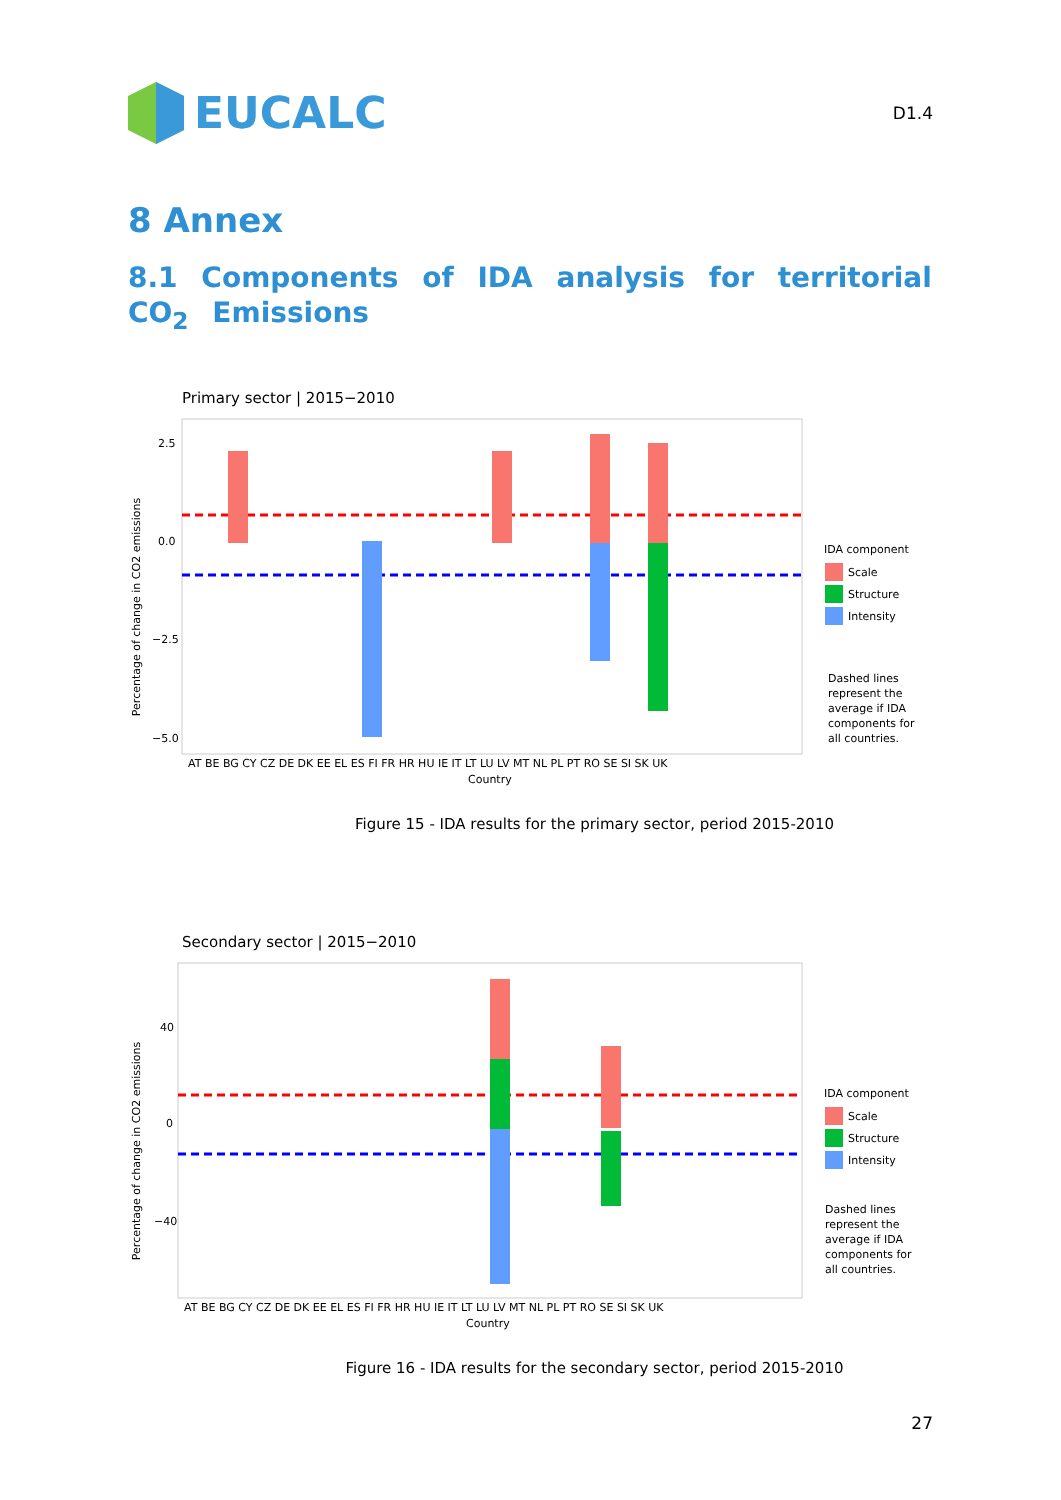EUCALC
D1.4
8 Annex
8.1 Components of IDA analysis for territorial CO<sub>2</sub> Emissions
Primary sector | 2015−2010
Percentage of change in CO2 emissions
2.5
0.0
−2.5
−5.0
AT BE BG CY CZ DE DK EE EL ES FI FR HR HU IE IT LT LU LV MT NL PL PT RO SE SI SK UK
Country
IDA component
Scale
Structure
Intensity
Dashed lines
represent the
average if IDA
components for
all countries.
Figure 15 - IDA results for the primary sector, period 2015-2010
Secondary sector | 2015−2010
Percentage of change in CO2 emissions
40
0
−40
AT BE BG CY CZ DE DK EE EL ES FI FR HR HU IE IT LT LU LV MT NL PL PT RO SE SI SK UK
Country
IDA component
Scale
Structure
Intensity
Dashed lines
represent the
average if IDA
components for
all countries.
Figure 16 - IDA results for the secondary sector, period 2015-2010
27